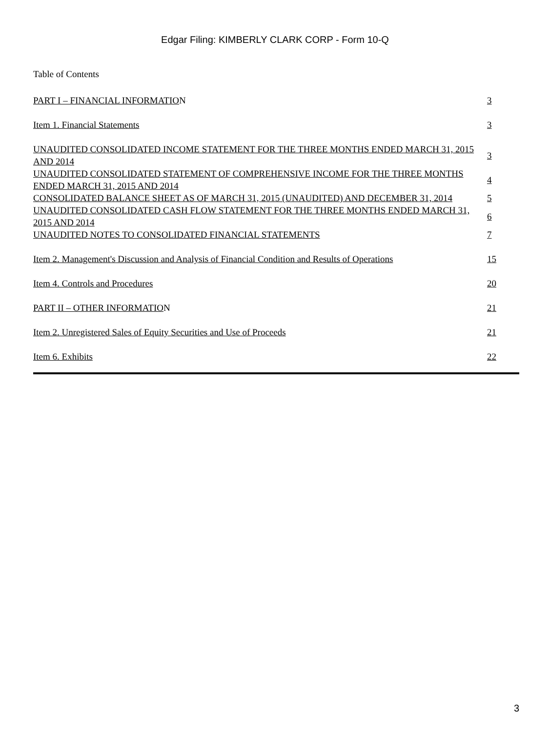Edgar Filing: KIMBERLY CLARK CORP - Form 10-Q
Table of Contents
| PART I – FINANCIAL INFORMATIO N | 3 |
| Item 1. Financial Statements | 3 |
| UNAUDITED CONSOLIDATED INCOME STATEMENT FOR THE THREE MONTHS ENDED MARCH 31, 2015 AND 2014 | 3 |
| UNAUDITED CONSOLIDATED STATEMENT OF COMPREHENSIVE INCOME FOR THE THREE MONTHS ENDED MARCH 31, 2015 AND 2014 | 4 |
| CONSOLIDATED BALANCE SHEET AS OF MARCH 31, 2015 (UNAUDITED) AND DECEMBER 31, 2014 | 5 |
| UNAUDITED CONSOLIDATED CASH FLOW STATEMENT FOR THE THREE MONTHS ENDED MARCH 31, 2015 AND 2014 | 6 |
| UNAUDITED NOTES TO CONSOLIDATED FINANCIAL STATEMENTS | 7 |
| Item 2. Management's Discussion and Analysis of Financial Condition and Results of Operations | 15 |
| Item 4. Controls and Procedures | 20 |
| PART II – OTHER INFORMATIO N | 21 |
| Item 2. Unregistered Sales of Equity Securities and Use of Proceeds | 21 |
| Item 6. Exhibits | 22 |
3